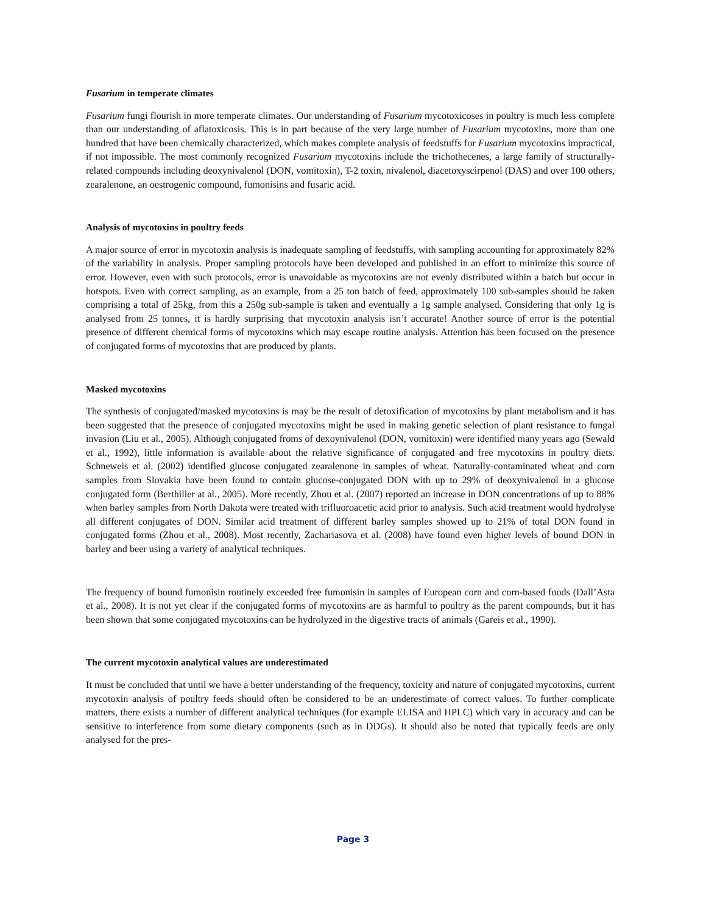Fusarium in temperate climates
Fusarium fungi flourish in more temperate climates. Our understanding of Fusarium mycotoxicoses in poultry is much less complete than our understanding of aflatoxicosis. This is in part because of the very large number of Fusarium mycotoxins, more than one hundred that have been chemically characterized, which makes complete analysis of feedstuffs for Fusarium mycotoxins impractical, if not impossible. The most commonly recognized Fusarium mycotoxins include the trichothecenes, a large family of structurally-related compounds including deoxynivalenol (DON, vomitoxin), T-2 toxin, nivalenol, diacetoxyscirpenol (DAS) and over 100 others, zearalenone, an oestrogenic compound, fumonisins and fusaric acid.
Analysis of mycotoxins in poultry feeds
A major source of error in mycotoxin analysis is inadequate sampling of feedstuffs, with sampling accounting for approximately 82% of the variability in analysis. Proper sampling protocols have been developed and published in an effort to minimize this source of error. However, even with such protocols, error is unavoidable as mycotoxins are not evenly distributed within a batch but occur in hotspots. Even with correct sampling, as an example, from a 25 ton batch of feed, approximately 100 sub-samples should be taken comprising a total of 25kg, from this a 250g sub-sample is taken and eventually a 1g sample analysed. Considering that only 1g is analysed from 25 tonnes, it is hardly surprising that mycotoxin analysis isn’t accurate! Another source of error is the potential presence of different chemical forms of mycotoxins which may escape routine analysis. Attention has been focused on the presence of conjugated forms of mycotoxins that are produced by plants.
Masked mycotoxins
The synthesis of conjugated/masked mycotoxins is may be the result of detoxification of mycotoxins by plant metabolism and it has been suggested that the presence of conjugated mycotoxins might be used in making genetic selection of plant resistance to fungal invasion (Liu et al., 2005). Although conjugated froms of dexoynivalenol (DON, vomitoxin) were identified many years ago (Sewald et al., 1992), little information is available about the relative significance of conjugated and free mycotoxins in poultry diets. Schneweis et al. (2002) identified glucose conjugated zearalenone in samples of wheat. Naturally-contaminated wheat and corn samples from Slovakia have been found to contain glucose-conjugated DON with up to 29% of deoxynivalenol in a glucose conjugated form (Berthiller at al., 2005). More recently, Zhou et al. (2007) reported an increase in DON concentrations of up to 88% when barley samples from North Dakota were treated with trifluoroacetic acid prior to analysis. Such acid treatment would hydrolyse all different conjugates of DON. Similar acid treatment of different barley samples showed up to 21% of total DON found in conjugated forms (Zhou et al., 2008). Most recently, Zachariasova et al. (2008) have found even higher levels of bound DON in barley and beer using a variety of analytical techniques.
The frequency of bound fumonisin routinely exceeded free fumonisin in samples of European corn and corn-based foods (Dall’Asta et al., 2008). It is not yet clear if the conjugated forms of mycotoxins are as harmful to poultry as the parent compounds, but it has been shown that some conjugated mycotoxins can be hydrolyzed in the digestive tracts of animals (Gareis et al., 1990).
The current mycotoxin analytical values are underestimated
It must be concluded that until we have a better understanding of the frequency, toxicity and nature of conjugated mycotoxins, current mycotoxin analysis of poultry feeds should often be considered to be an underestimate of correct values. To further complicate matters, there exists a number of different analytical techniques (for example ELISA and HPLC) which vary in accuracy and can be sensitive to interference from some dietary components (such as in DDGs). It should also be noted that typically feeds are only analysed for the pres-
Page 3